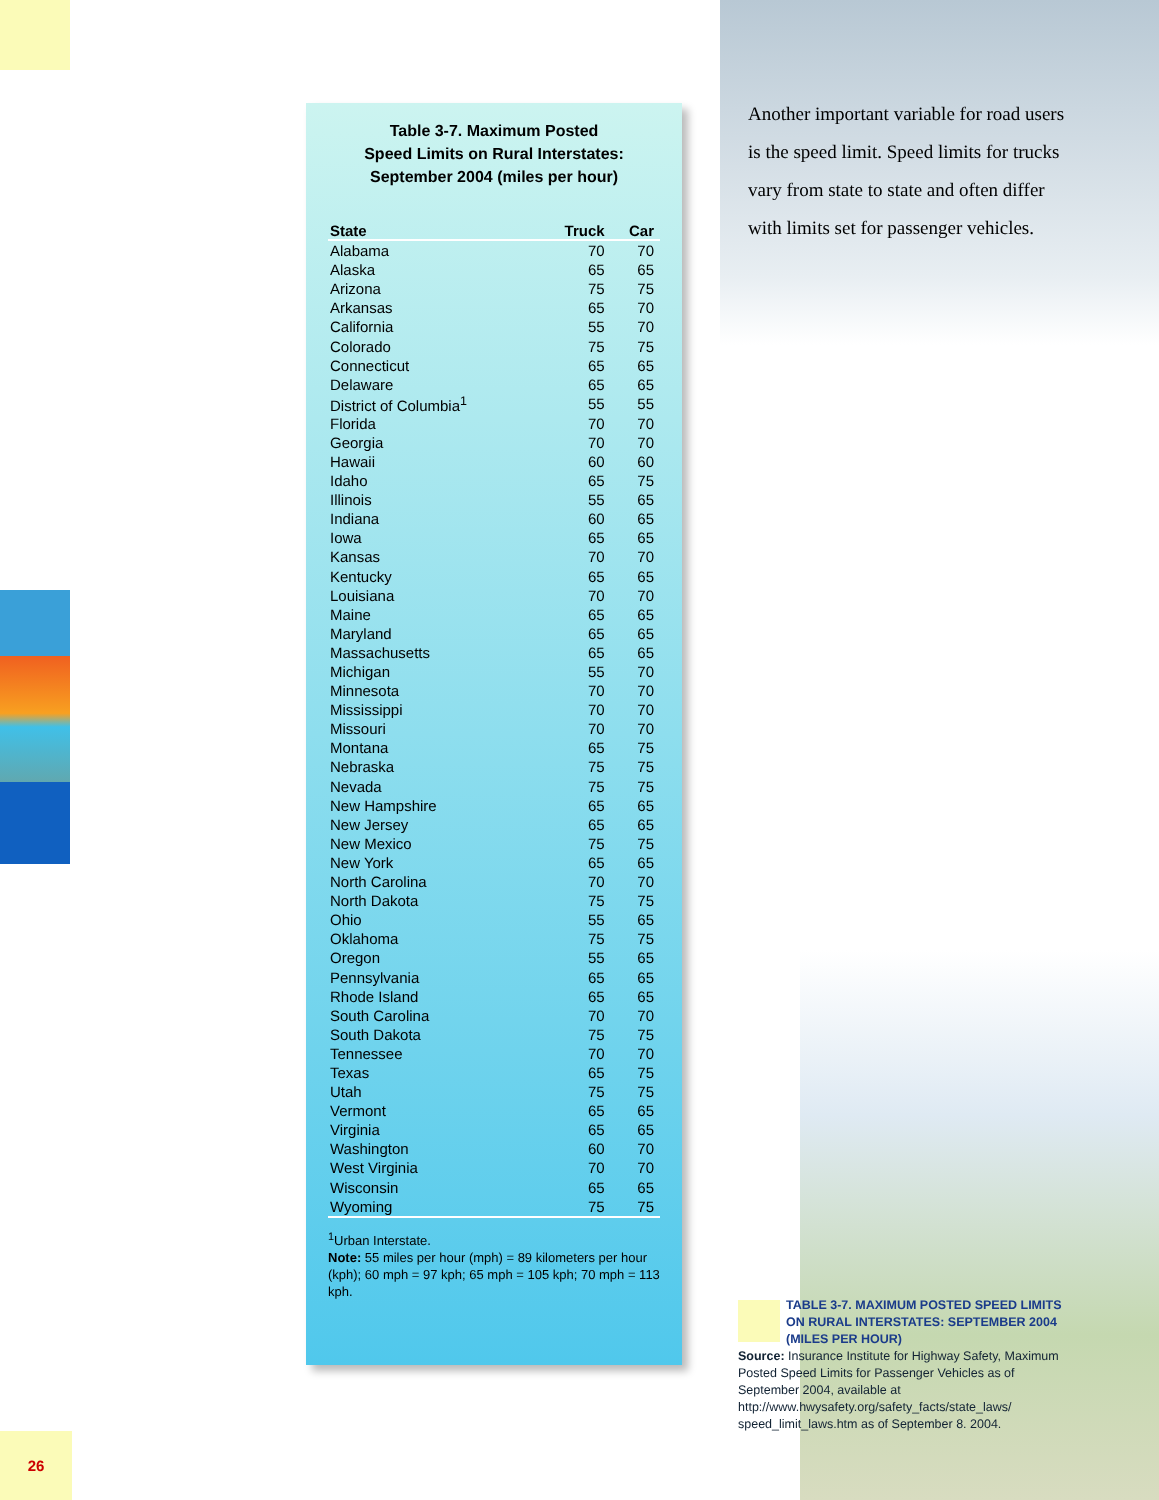Table 3-7. Maximum Posted
Speed Limits on Rural Interstates:
September 2004 (miles per hour)
| State | Truck | Car |
| --- | --- | --- |
| Alabama | 70 | 70 |
| Alaska | 65 | 65 |
| Arizona | 75 | 75 |
| Arkansas | 65 | 70 |
| California | 55 | 70 |
| Colorado | 75 | 75 |
| Connecticut | 65 | 65 |
| Delaware | 65 | 65 |
| District of Columbia<sup>1</sup> | 55 | 55 |
| Florida | 70 | 70 |
| Georgia | 70 | 70 |
| Hawaii | 60 | 60 |
| Idaho | 65 | 75 |
| Illinois | 55 | 65 |
| Indiana | 60 | 65 |
| Iowa | 65 | 65 |
| Kansas | 70 | 70 |
| Kentucky | 65 | 65 |
| Louisiana | 70 | 70 |
| Maine | 65 | 65 |
| Maryland | 65 | 65 |
| Massachusetts | 65 | 65 |
| Michigan | 55 | 70 |
| Minnesota | 70 | 70 |
| Mississippi | 70 | 70 |
| Missouri | 70 | 70 |
| Montana | 65 | 75 |
| Nebraska | 75 | 75 |
| Nevada | 75 | 75 |
| New Hampshire | 65 | 65 |
| New Jersey | 65 | 65 |
| New Mexico | 75 | 75 |
| New York | 65 | 65 |
| North Carolina | 70 | 70 |
| North Dakota | 75 | 75 |
| Ohio | 55 | 65 |
| Oklahoma | 75 | 75 |
| Oregon | 55 | 65 |
| Pennsylvania | 65 | 65 |
| Rhode Island | 65 | 65 |
| South Carolina | 70 | 70 |
| South Dakota | 75 | 75 |
| Tennessee | 70 | 70 |
| Texas | 65 | 75 |
| Utah | 75 | 75 |
| Vermont | 65 | 65 |
| Virginia | 65 | 65 |
| Washington | 60 | 70 |
| West Virginia | 70 | 70 |
| Wisconsin | 65 | 65 |
| Wyoming | 75 | 75 |
<sup>1</sup> Urban Interstate.
Note: 55 miles per hour (mph) = 89 kilometers per hour (kph); 60 mph = 97 kph; 65 mph = 105 kph; 70 mph = 113 kph.
Another important variable for road users is the speed limit. Speed limits for trucks vary from state to state and often differ with limits set for passenger vehicles.
TABLE 3-7. MAXIMUM POSTED SPEED LIMITS ON RURAL INTERSTATES: SEPTEMBER 2004 (MILES PER HOUR)
Source: Insurance Institute for Highway Safety, Maximum Posted Speed Limits for Passenger Vehicles as of September 2004, available at http://www.hwysafety.org/safety_facts/state_laws/ speed_limit_laws.htm as of September 8. 2004.
26